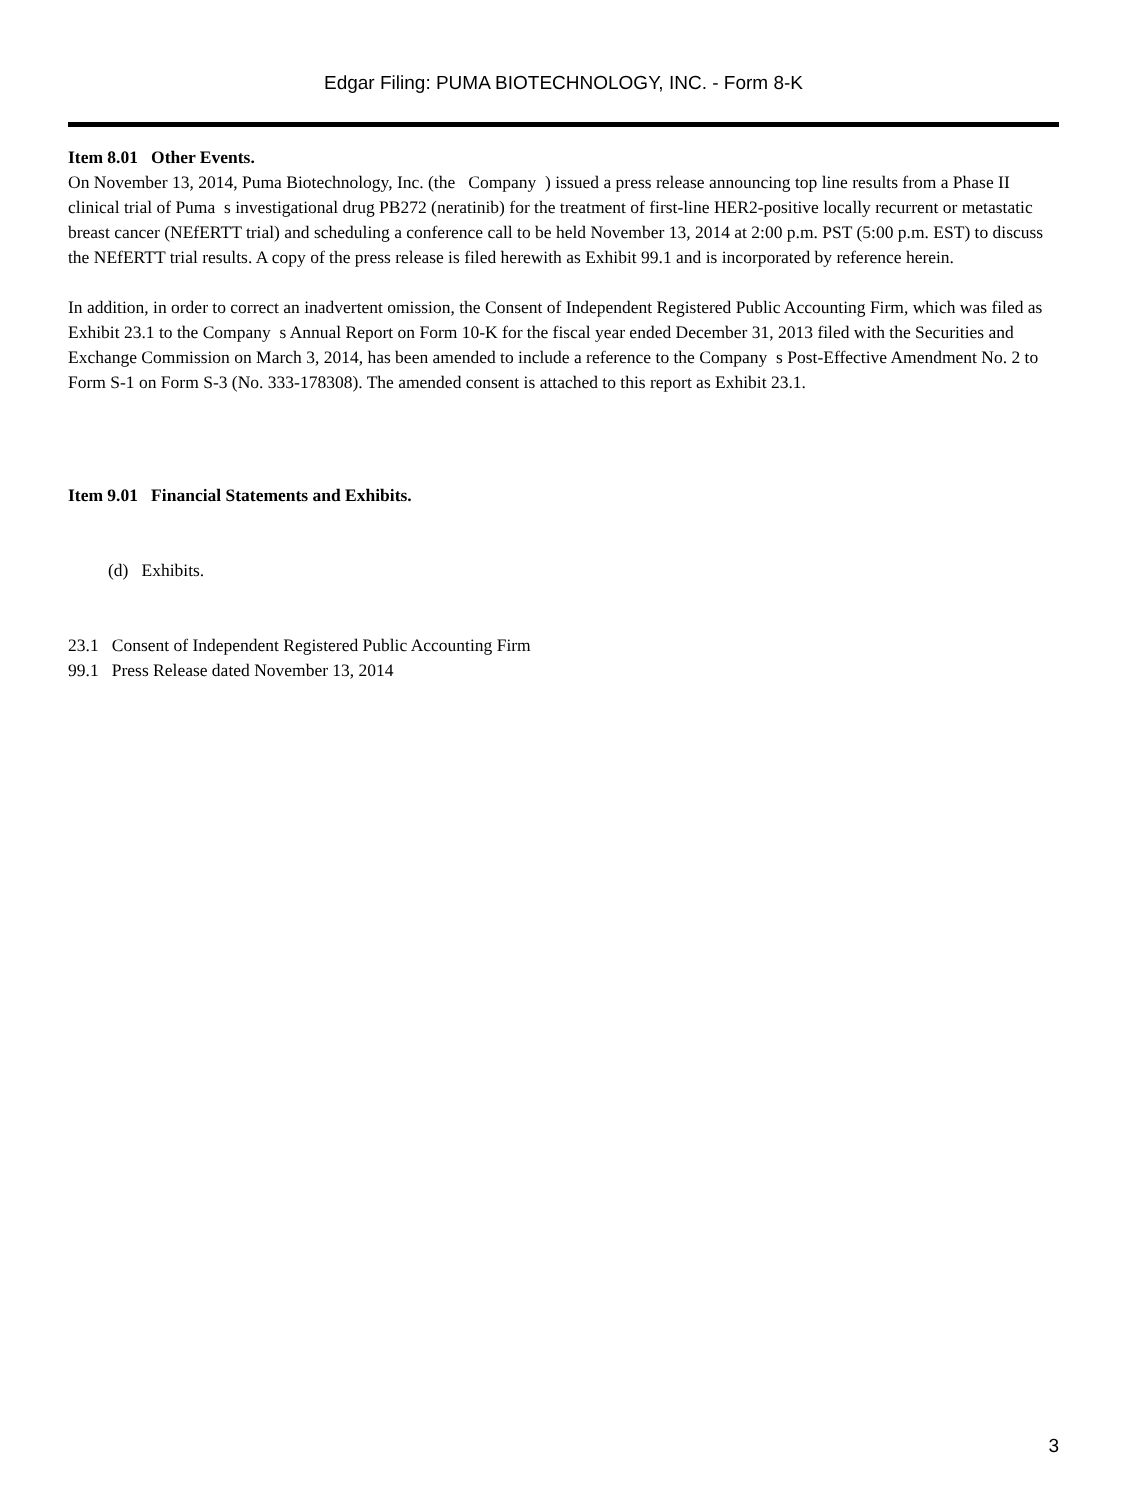Edgar Filing: PUMA BIOTECHNOLOGY, INC. - Form 8-K
Item 8.01 Other Events.
On November 13, 2014, Puma Biotechnology, Inc. (the Company ) issued a press release announcing top line results from a Phase II clinical trial of Puma s investigational drug PB272 (neratinib) for the treatment of first-line HER2-positive locally recurrent or metastatic breast cancer (NEfERTT trial) and scheduling a conference call to be held November 13, 2014 at 2:00 p.m. PST (5:00 p.m. EST) to discuss the NEfERTT trial results. A copy of the press release is filed herewith as Exhibit 99.1 and is incorporated by reference herein.
In addition, in order to correct an inadvertent omission, the Consent of Independent Registered Public Accounting Firm, which was filed as Exhibit 23.1 to the Company s Annual Report on Form 10-K for the fiscal year ended December 31, 2013 filed with the Securities and Exchange Commission on March 3, 2014, has been amended to include a reference to the Company s Post-Effective Amendment No. 2 to Form S-1 on Form S-3 (No. 333-178308). The amended consent is attached to this report as Exhibit 23.1.
Item 9.01 Financial Statements and Exhibits.
(d) Exhibits.
23.1 Consent of Independent Registered Public Accounting Firm
99.1 Press Release dated November 13, 2014
3